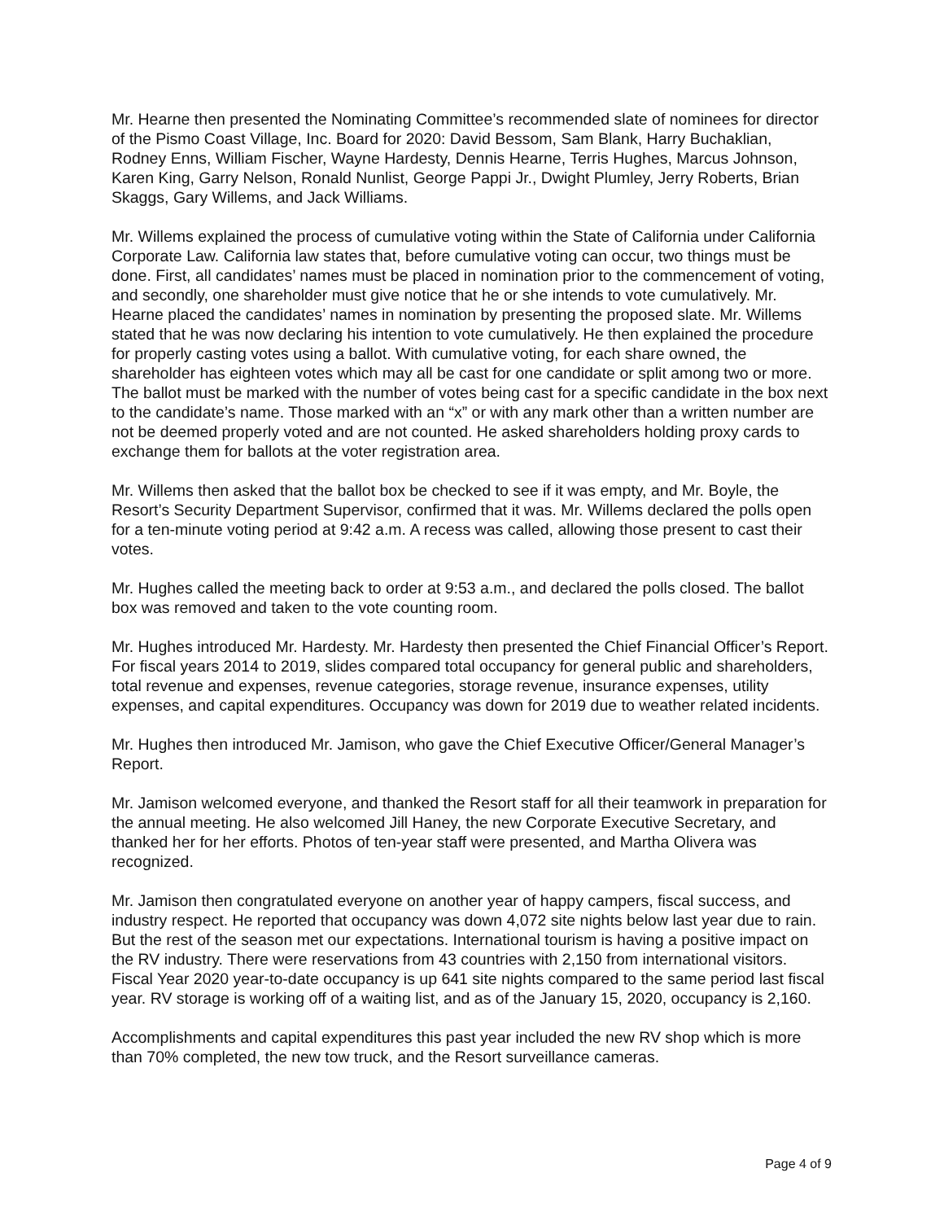Mr. Hearne then presented the Nominating Committee’s recommended slate of nominees for director of the Pismo Coast Village, Inc. Board for 2020: David Bessom, Sam Blank, Harry Buchaklian, Rodney Enns, William Fischer, Wayne Hardesty, Dennis Hearne, Terris Hughes, Marcus Johnson, Karen King, Garry Nelson, Ronald Nunlist, George Pappi Jr., Dwight Plumley, Jerry Roberts, Brian Skaggs, Gary Willems, and Jack Williams.
Mr. Willems explained the process of cumulative voting within the State of California under California Corporate Law. California law states that, before cumulative voting can occur, two things must be done. First, all candidates’ names must be placed in nomination prior to the commencement of voting, and secondly, one shareholder must give notice that he or she intends to vote cumulatively. Mr. Hearne placed the candidates’ names in nomination by presenting the proposed slate. Mr. Willems stated that he was now declaring his intention to vote cumulatively. He then explained the procedure for properly casting votes using a ballot. With cumulative voting, for each share owned, the shareholder has eighteen votes which may all be cast for one candidate or split among two or more. The ballot must be marked with the number of votes being cast for a specific candidate in the box next to the candidate’s name. Those marked with an “x” or with any mark other than a written number are not be deemed properly voted and are not counted. He asked shareholders holding proxy cards to exchange them for ballots at the voter registration area.
Mr. Willems then asked that the ballot box be checked to see if it was empty, and Mr. Boyle, the Resort’s Security Department Supervisor, confirmed that it was. Mr. Willems declared the polls open for a ten-minute voting period at 9:42 a.m. A recess was called, allowing those present to cast their votes.
Mr. Hughes called the meeting back to order at 9:53 a.m., and declared the polls closed. The ballot box was removed and taken to the vote counting room.
Mr. Hughes introduced Mr. Hardesty. Mr. Hardesty then presented the Chief Financial Officer’s Report. For fiscal years 2014 to 2019, slides compared total occupancy for general public and shareholders, total revenue and expenses, revenue categories, storage revenue, insurance expenses, utility expenses, and capital expenditures. Occupancy was down for 2019 due to weather related incidents.
Mr. Hughes then introduced Mr. Jamison, who gave the Chief Executive Officer/General Manager’s Report.
Mr. Jamison welcomed everyone, and thanked the Resort staff for all their teamwork in preparation for the annual meeting. He also welcomed Jill Haney, the new Corporate Executive Secretary, and thanked her for her efforts. Photos of ten-year staff were presented, and Martha Olivera was recognized.
Mr. Jamison then congratulated everyone on another year of happy campers, fiscal success, and industry respect. He reported that occupancy was down 4,072 site nights below last year due to rain. But the rest of the season met our expectations. International tourism is having a positive impact on the RV industry. There were reservations from 43 countries with 2,150 from international visitors. Fiscal Year 2020 year-to-date occupancy is up 641 site nights compared to the same period last fiscal year. RV storage is working off of a waiting list, and as of the January 15, 2020, occupancy is 2,160.
Accomplishments and capital expenditures this past year included the new RV shop which is more than 70% completed, the new tow truck, and the Resort surveillance cameras.
Page 4 of 9